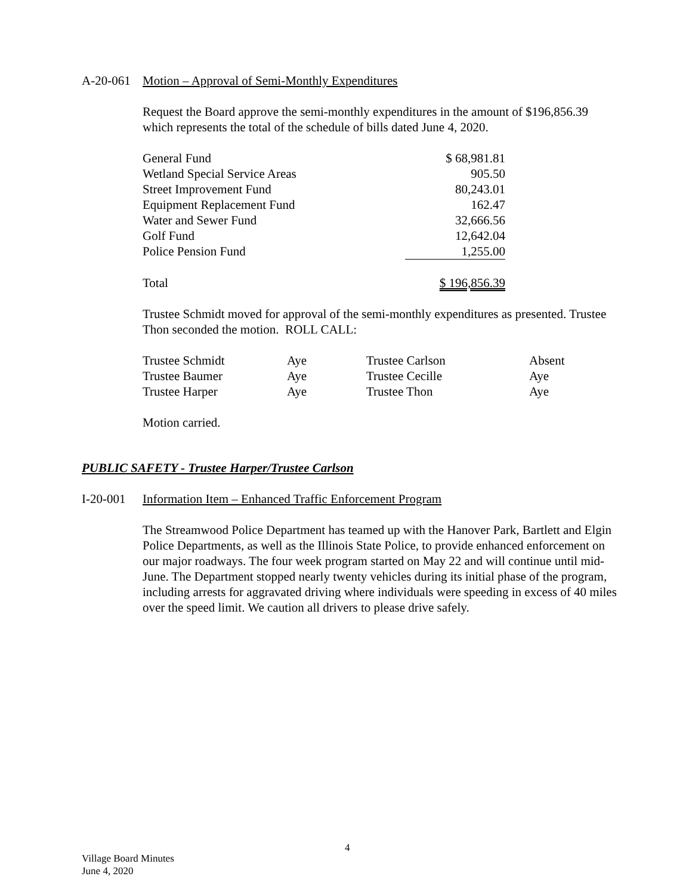A-20-061 Motion – Approval of Semi-Monthly Expenditures
Request the Board approve the semi-monthly expenditures in the amount of $196,856.39 which represents the total of the schedule of bills dated June 4, 2020.
| General Fund | $ 68,981.81 |
| Wetland Special Service Areas | 905.50 |
| Street Improvement Fund | 80,243.01 |
| Equipment Replacement Fund | 162.47 |
| Water and Sewer Fund | 32,666.56 |
| Golf Fund | 12,642.04 |
| Police Pension Fund | 1,255.00 |
| Total | $ 196,856.39 |
Trustee Schmidt moved for approval of the semi-monthly expenditures as presented. Trustee Thon seconded the motion. ROLL CALL:
| Trustee Schmidt | Aye | Trustee Carlson | Absent |
| Trustee Baumer | Aye | Trustee Cecille | Aye |
| Trustee Harper | Aye | Trustee Thon | Aye |
Motion carried.
PUBLIC SAFETY - Trustee Harper/Trustee Carlson
I-20-001 Information Item – Enhanced Traffic Enforcement Program
The Streamwood Police Department has teamed up with the Hanover Park, Bartlett and Elgin Police Departments, as well as the Illinois State Police, to provide enhanced enforcement on our major roadways. The four week program started on May 22 and will continue until mid-June. The Department stopped nearly twenty vehicles during its initial phase of the program, including arrests for aggravated driving where individuals were speeding in excess of 40 miles over the speed limit. We caution all drivers to please drive safely.
4
Village Board Minutes
June 4, 2020